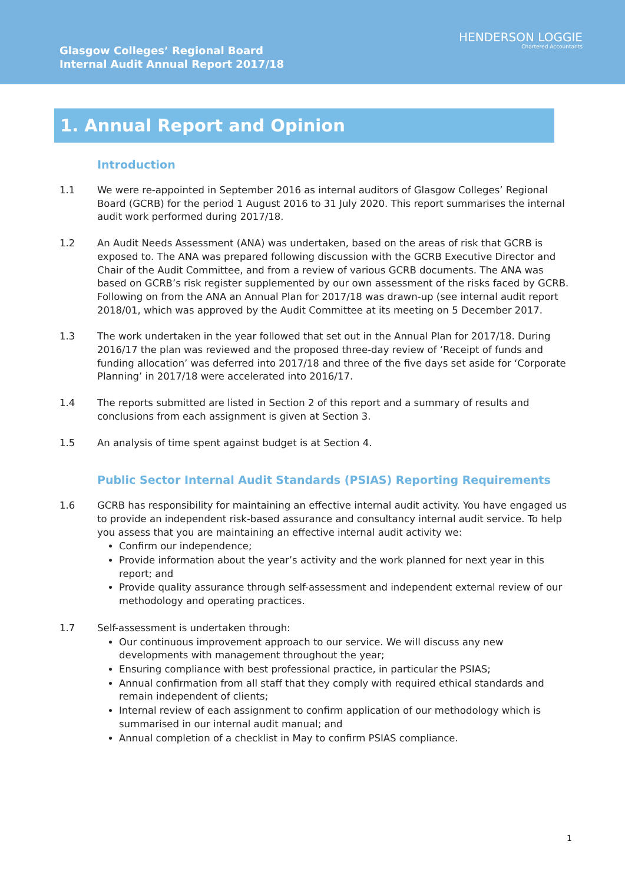Glasgow Colleges’ Regional Board
Internal Audit Annual Report 2017/18
HENDERSON LOGGIE
Chartered Accountants
1. Annual Report and Opinion
Introduction
1.1 We were re-appointed in September 2016 as internal auditors of Glasgow Colleges’ Regional Board (GCRB) for the period 1 August 2016 to 31 July 2020. This report summarises the internal audit work performed during 2017/18.
1.2 An Audit Needs Assessment (ANA) was undertaken, based on the areas of risk that GCRB is exposed to. The ANA was prepared following discussion with the GCRB Executive Director and Chair of the Audit Committee, and from a review of various GCRB documents. The ANA was based on GCRB’s risk register supplemented by our own assessment of the risks faced by GCRB. Following on from the ANA an Annual Plan for 2017/18 was drawn-up (see internal audit report 2018/01, which was approved by the Audit Committee at its meeting on 5 December 2017.
1.3 The work undertaken in the year followed that set out in the Annual Plan for 2017/18. During 2016/17 the plan was reviewed and the proposed three-day review of ‘Receipt of funds and funding allocation’ was deferred into 2017/18 and three of the five days set aside for ‘Corporate Planning’ in 2017/18 were accelerated into 2016/17.
1.4 The reports submitted are listed in Section 2 of this report and a summary of results and conclusions from each assignment is given at Section 3.
1.5 An analysis of time spent against budget is at Section 4.
Public Sector Internal Audit Standards (PSIAS) Reporting Requirements
1.6 GCRB has responsibility for maintaining an effective internal audit activity. You have engaged us to provide an independent risk-based assurance and consultancy internal audit service. To help you assess that you are maintaining an effective internal audit activity we:
Confirm our independence;
Provide information about the year’s activity and the work planned for next year in this report; and
Provide quality assurance through self-assessment and independent external review of our methodology and operating practices.
1.7 Self-assessment is undertaken through:
Our continuous improvement approach to our service. We will discuss any new developments with management throughout the year;
Ensuring compliance with best professional practice, in particular the PSIAS;
Annual confirmation from all staff that they comply with required ethical standards and remain independent of clients;
Internal review of each assignment to confirm application of our methodology which is summarised in our internal audit manual; and
Annual completion of a checklist in May to confirm PSIAS compliance.
1